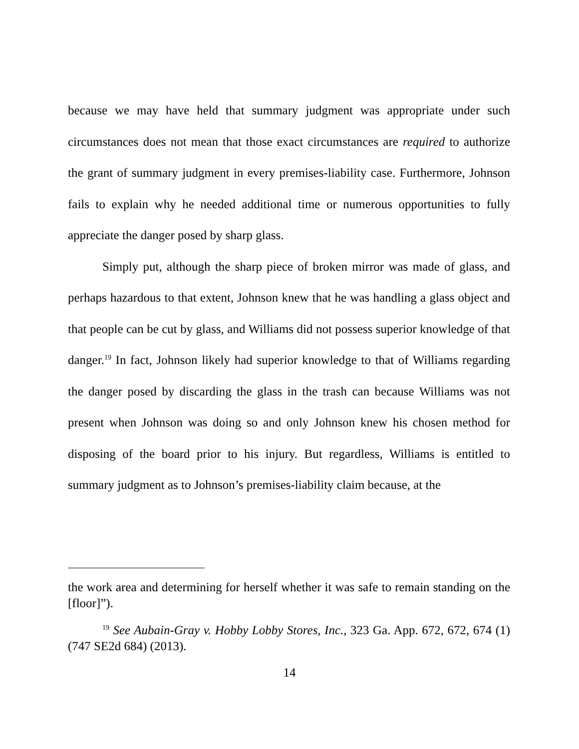because we may have held that summary judgment was appropriate under such circumstances does not mean that those exact circumstances are required to authorize the grant of summary judgment in every premises-liability case. Furthermore, Johnson fails to explain why he needed additional time or numerous opportunities to fully appreciate the danger posed by sharp glass.
Simply put, although the sharp piece of broken mirror was made of glass, and perhaps hazardous to that extent, Johnson knew that he was handling a glass object and that people can be cut by glass, and Williams did not possess superior knowledge of that danger.<sup>19</sup> In fact, Johnson likely had superior knowledge to that of Williams regarding the danger posed by discarding the glass in the trash can because Williams was not present when Johnson was doing so and only Johnson knew his chosen method for disposing of the board prior to his injury. But regardless, Williams is entitled to summary judgment as to Johnson’s premises-liability claim because, at the
the work area and determining for herself whether it was safe to remain standing on the [floor]”).
<sup>19</sup> See Aubain-Gray v. Hobby Lobby Stores, Inc., 323 Ga. App. 672, 672, 674 (1) (747 SE2d 684) (2013).
14